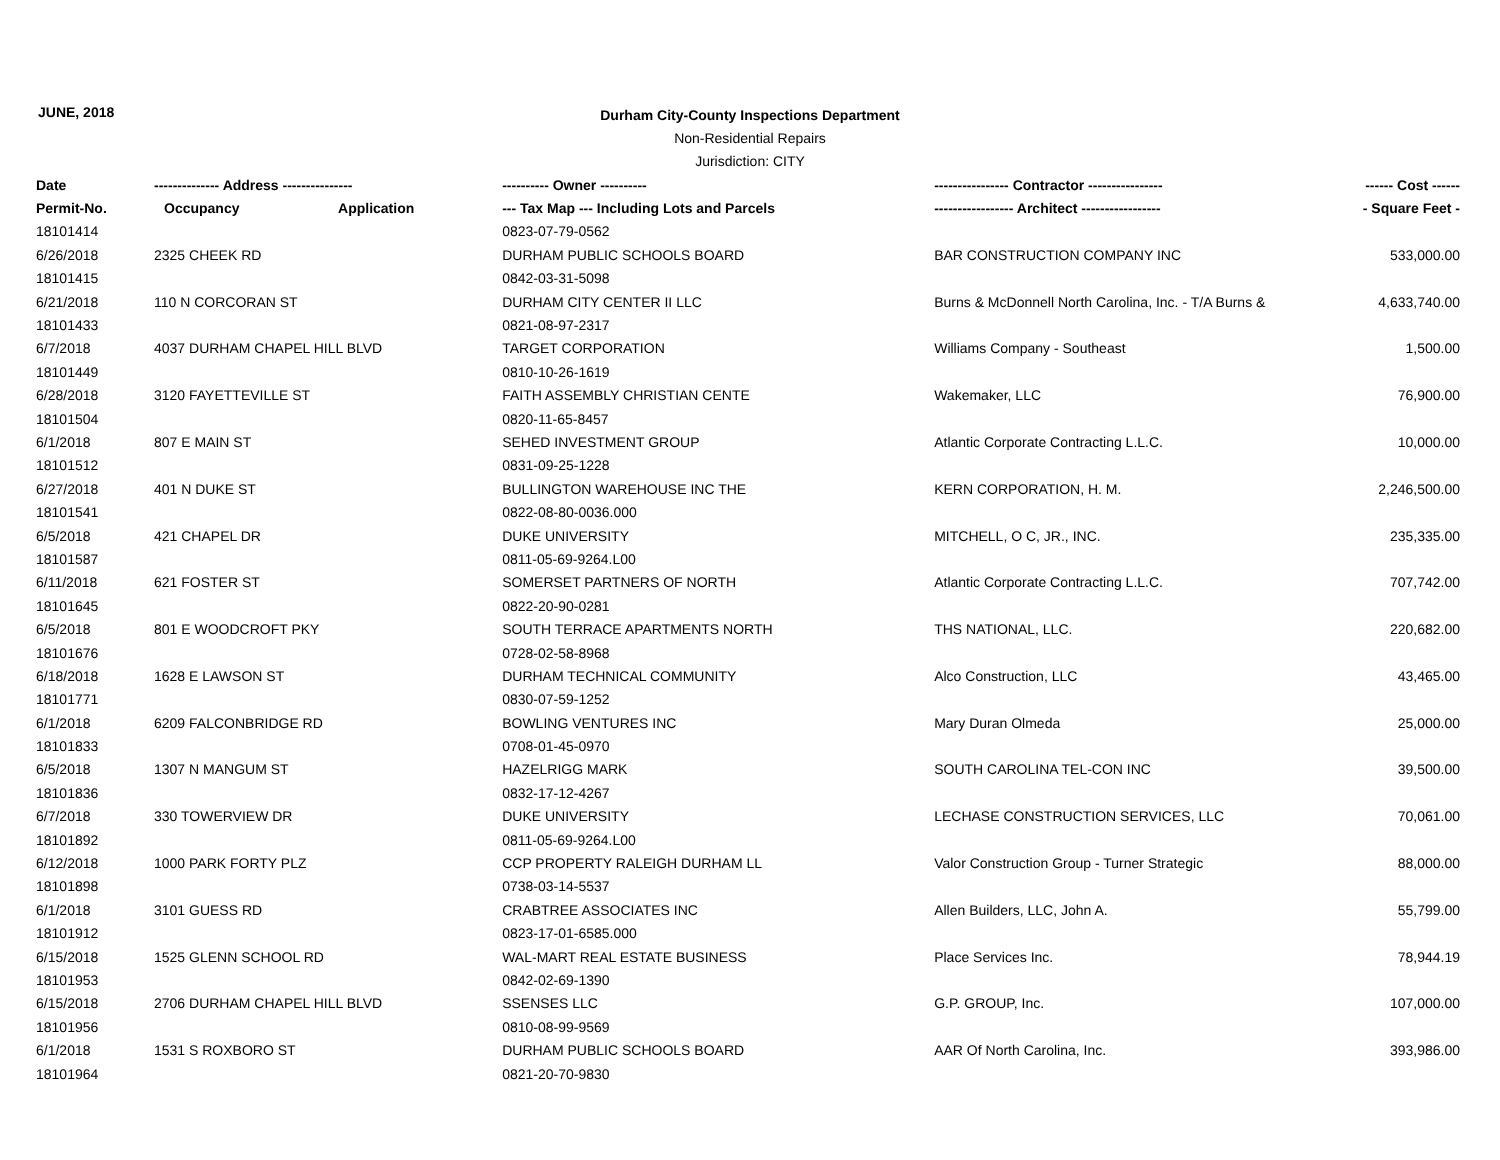JUNE, 2018
Durham City-County Inspections Department
Non-Residential Repairs
Jurisdiction: CITY
| Date | -------------- Address --------------- | | ---------- Owner ---------- | ---------------- Contractor ---------------- | ------ Cost ------ |
| --- | --- | --- | --- | --- | --- |
| Permit-No. | Occupancy | Application | --- Tax Map --- Including Lots and Parcels | ----------------- Architect ----------------- | - Square Feet - |
| 18101414 | | | 0823-07-79-0562 | | |
| 6/26/2018 | 2325 CHEEK RD | | DURHAM PUBLIC SCHOOLS BOARD | BAR CONSTRUCTION COMPANY INC | 533,000.00 |
| 18101415 | | | 0842-03-31-5098 | | |
| 6/21/2018 | 110 N CORCORAN ST | | DURHAM CITY CENTER II LLC | Burns & McDonnell North Carolina, Inc. - T/A Burns & | 4,633,740.00 |
| 18101433 | | | 0821-08-97-2317 | | |
| 6/7/2018 | 4037 DURHAM CHAPEL HILL BLVD | | TARGET CORPORATION | Williams Company - Southeast | 1,500.00 |
| 18101449 | | | 0810-10-26-1619 | | |
| 6/28/2018 | 3120 FAYETTEVILLE ST | | FAITH ASSEMBLY CHRISTIAN CENTE | Wakemaker, LLC | 76,900.00 |
| 18101504 | | | 0820-11-65-8457 | | |
| 6/1/2018 | 807 E MAIN ST | | SEHED INVESTMENT GROUP | Atlantic Corporate Contracting L.L.C. | 10,000.00 |
| 18101512 | | | 0831-09-25-1228 | | |
| 6/27/2018 | 401 N DUKE ST | | BULLINGTON WAREHOUSE INC THE | KERN CORPORATION, H. M. | 2,246,500.00 |
| 18101541 | | | 0822-08-80-0036.000 | | |
| 6/5/2018 | 421 CHAPEL DR | | DUKE UNIVERSITY | MITCHELL, O C, JR., INC. | 235,335.00 |
| 18101587 | | | 0811-05-69-9264.L00 | | |
| 6/11/2018 | 621 FOSTER ST | | SOMERSET PARTNERS OF NORTH | Atlantic Corporate Contracting L.L.C. | 707,742.00 |
| 18101645 | | | 0822-20-90-0281 | | |
| 6/5/2018 | 801 E WOODCROFT PKY | | SOUTH TERRACE APARTMENTS NORTH | THS NATIONAL, LLC. | 220,682.00 |
| 18101676 | | | 0728-02-58-8968 | | |
| 6/18/2018 | 1628 E LAWSON ST | | DURHAM TECHNICAL COMMUNITY | Alco Construction, LLC | 43,465.00 |
| 18101771 | | | 0830-07-59-1252 | | |
| 6/1/2018 | 6209 FALCONBRIDGE RD | | BOWLING VENTURES INC | Mary Duran Olmeda | 25,000.00 |
| 18101833 | | | 0708-01-45-0970 | | |
| 6/5/2018 | 1307 N MANGUM ST | | HAZELRIGG MARK | SOUTH CAROLINA TEL-CON INC | 39,500.00 |
| 18101836 | | | 0832-17-12-4267 | | |
| 6/7/2018 | 330 TOWERVIEW DR | | DUKE UNIVERSITY | LECHASE CONSTRUCTION SERVICES, LLC | 70,061.00 |
| 18101892 | | | 0811-05-69-9264.L00 | | |
| 6/12/2018 | 1000 PARK FORTY PLZ | | CCP PROPERTY RALEIGH DURHAM LL | Valor Construction Group - Turner Strategic | 88,000.00 |
| 18101898 | | | 0738-03-14-5537 | | |
| 6/1/2018 | 3101 GUESS RD | | CRABTREE ASSOCIATES INC | Allen Builders, LLC, John A. | 55,799.00 |
| 18101912 | | | 0823-17-01-6585.000 | | |
| 6/15/2018 | 1525 GLENN SCHOOL RD | | WAL-MART REAL ESTATE BUSINESS | Place Services Inc. | 78,944.19 |
| 18101953 | | | 0842-02-69-1390 | | |
| 6/15/2018 | 2706 DURHAM CHAPEL HILL BLVD | | SSENSES LLC | G.P. GROUP, Inc. | 107,000.00 |
| 18101956 | | | 0810-08-99-9569 | | |
| 6/1/2018 | 1531 S ROXBORO ST | | DURHAM PUBLIC SCHOOLS BOARD | AAR Of North Carolina, Inc. | 393,986.00 |
| 18101964 | | | 0821-20-70-9830 | | |